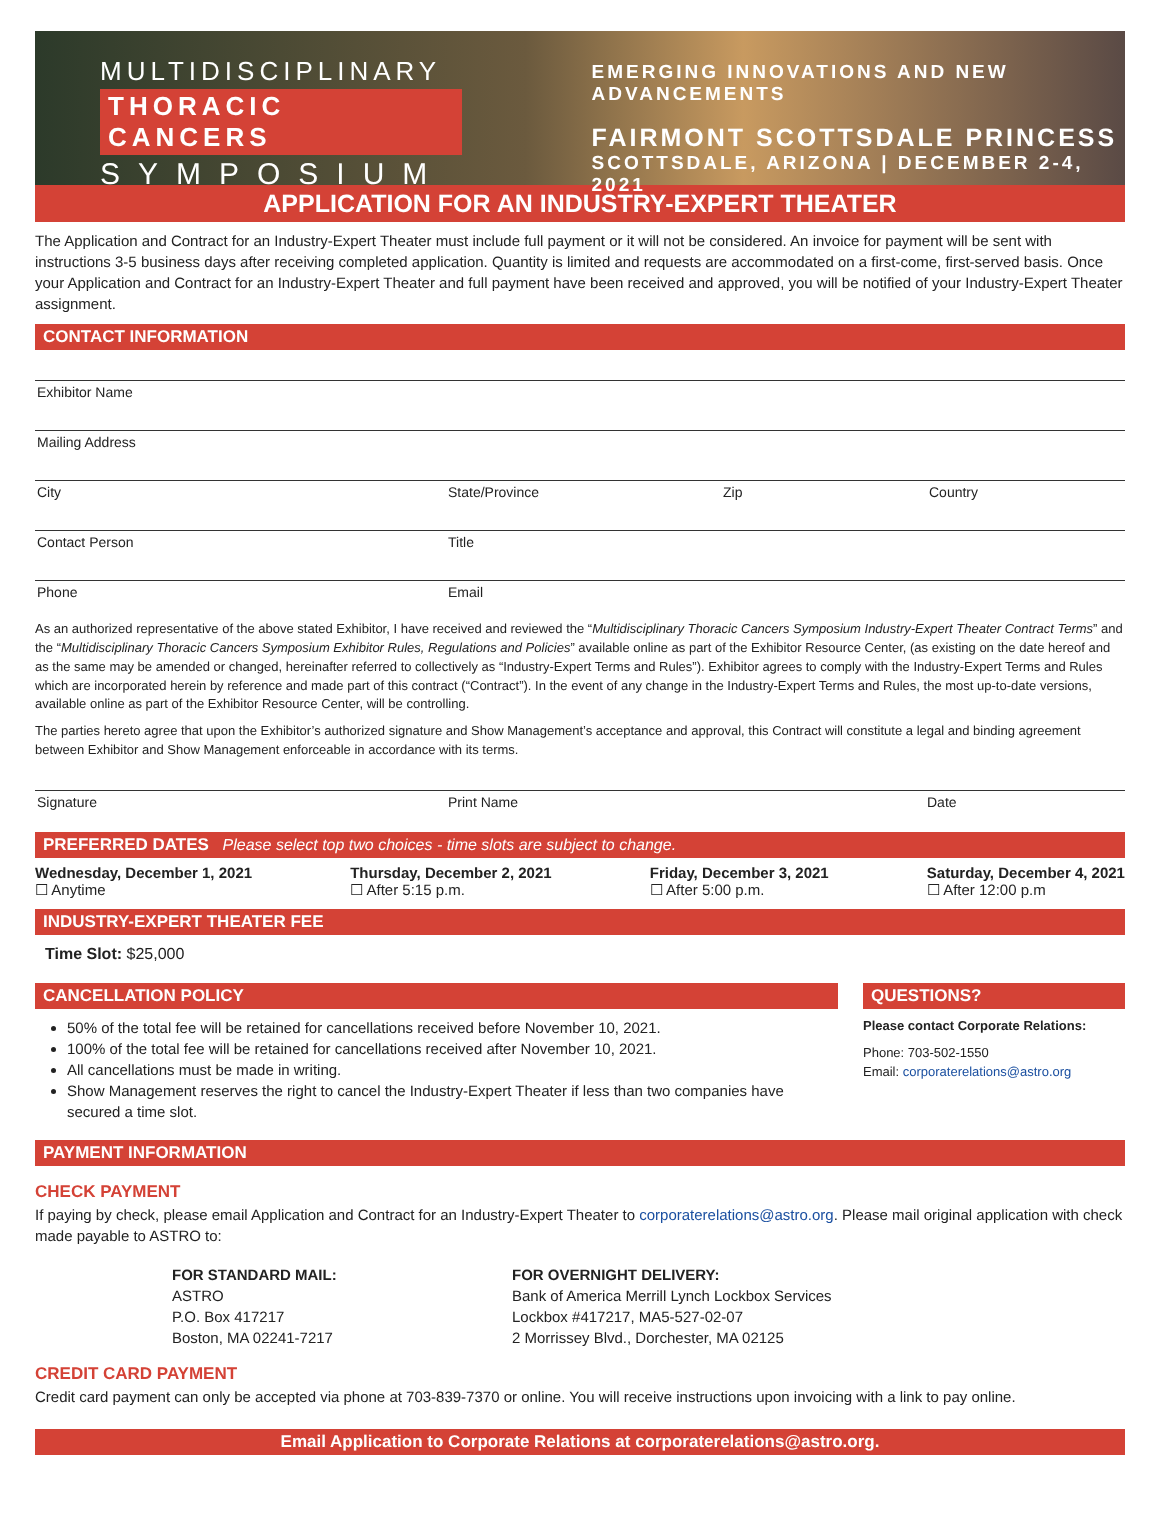MULTIDISCIPLINARY
THORACIC CANCERS
SYMPOSIUM
EMERGING INNOVATIONS AND NEW ADVANCEMENTS
FAIRMONT SCOTTSDALE PRINCESS
SCOTTSDALE, ARIZONA | DECEMBER 2-4, 2021
APPLICATION FOR AN INDUSTRY-EXPERT THEATER
The Application and Contract for an Industry-Expert Theater must include full payment or it will not be considered. An invoice for payment will be sent with instructions 3-5 business days after receiving completed application. Quantity is limited and requests are accommodated on a first-come, first-served basis. Once your Application and Contract for an Industry-Expert Theater and full payment have been received and approved, you will be notified of your Industry-Expert Theater assignment.
CONTACT INFORMATION
Exhibitor Name
Mailing Address
City State/Province Zip Country
Contact Person Title
Phone Email
As an authorized representative of the above stated Exhibitor, I have received and reviewed the “Multidisciplinary Thoracic Cancers Symposium Industry-Expert Theater Contract Terms” and the “Multidisciplinary Thoracic Cancers Symposium Exhibitor Rules, Regulations and Policies” available online as part of the Exhibitor Resource Center, (as existing on the date hereof and as the same may be amended or changed, hereinafter referred to collectively as “Industry-Expert Terms and Rules”). Exhibitor agrees to comply with the Industry-Expert Terms and Rules which are incorporated herein by reference and made part of this contract (“Contract”). In the event of any change in the Industry-Expert Terms and Rules, the most up-to-date versions, available online as part of the Exhibitor Resource Center, will be controlling.
The parties hereto agree that upon the Exhibitor’s authorized signature and Show Management’s acceptance and approval, this Contract will constitute a legal and binding agreement between Exhibitor and Show Management enforceable in accordance with its terms.
Signature Print Name Date
PREFERRED DATES Please select top two choices - time slots are subject to change.
Wednesday, December 1, 2021
☐ Anytime
Thursday, December 2, 2021
☐ After 5:15 p.m.
Friday, December 3, 2021
☐ After 5:00 p.m.
Saturday, December 4, 2021
☐ After 12:00 p.m
INDUSTRY-EXPERT THEATER FEE
Time Slot: $25,000
CANCELLATION POLICY
50% of the total fee will be retained for cancellations received before November 10, 2021.
100% of the total fee will be retained for cancellations received after November 10, 2021.
All cancellations must be made in writing.
Show Management reserves the right to cancel the Industry-Expert Theater if less than two companies have secured a time slot.
QUESTIONS?
Please contact Corporate Relations:
Phone: 703-502-1550
Email: corporaterelations@astro.org
PAYMENT INFORMATION
CHECK PAYMENT
If paying by check, please email Application and Contract for an Industry-Expert Theater to corporaterelations@astro.org. Please mail original application with check made payable to ASTRO to:
FOR STANDARD MAIL:
ASTRO
P.O. Box 417217
Boston, MA 02241-7217
FOR OVERNIGHT DELIVERY:
Bank of America Merrill Lynch Lockbox Services
Lockbox #417217, MA5-527-02-07
2 Morrissey Blvd., Dorchester, MA 02125
CREDIT CARD PAYMENT
Credit card payment can only be accepted via phone at 703-839-7370 or online. You will receive instructions upon invoicing with a link to pay online.
Email Application to Corporate Relations at corporaterelations@astro.org.